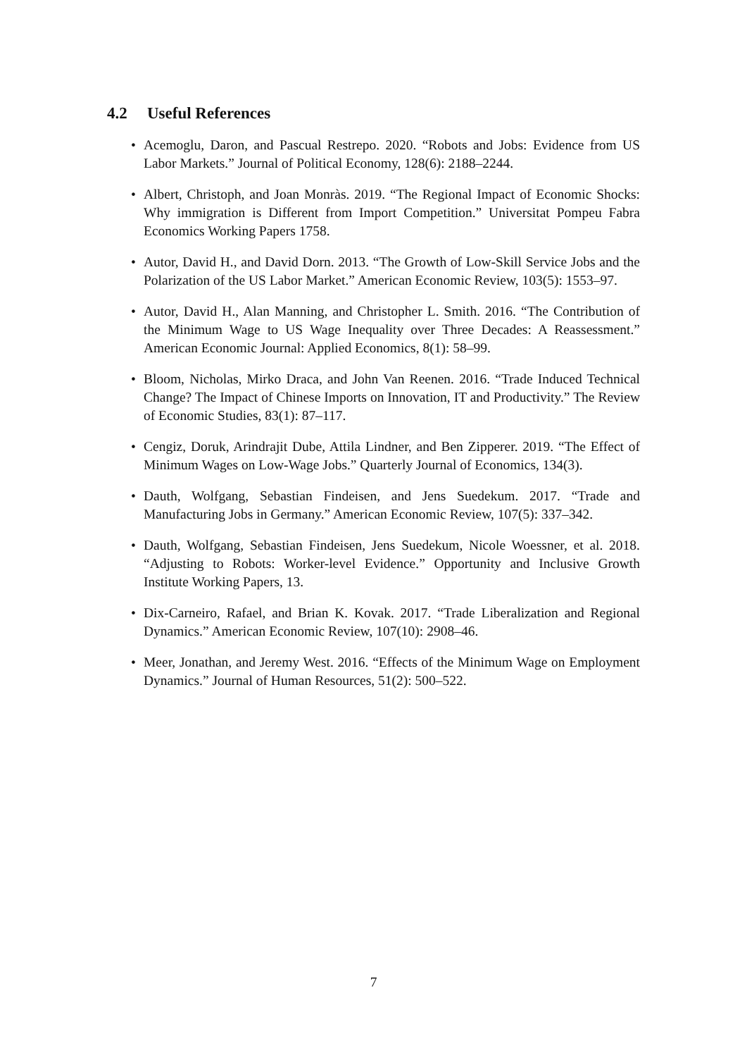4.2 Useful References
• Acemoglu, Daron, and Pascual Restrepo. 2020. “Robots and Jobs: Evidence from US Labor Markets.” Journal of Political Economy, 128(6): 2188–2244.
• Albert, Christoph, and Joan Monràs. 2019. “The Regional Impact of Economic Shocks: Why immigration is Different from Import Competition.” Universitat Pompeu Fabra Economics Working Papers 1758.
• Autor, David H., and David Dorn. 2013. “The Growth of Low-Skill Service Jobs and the Polarization of the US Labor Market.” American Economic Review, 103(5): 1553–97.
• Autor, David H., Alan Manning, and Christopher L. Smith. 2016. “The Contribution of the Minimum Wage to US Wage Inequality over Three Decades: A Reassessment.” American Economic Journal: Applied Economics, 8(1): 58–99.
• Bloom, Nicholas, Mirko Draca, and John Van Reenen. 2016. “Trade Induced Technical Change? The Impact of Chinese Imports on Innovation, IT and Productivity.” The Review of Economic Studies, 83(1): 87–117.
• Cengiz, Doruk, Arindrajit Dube, Attila Lindner, and Ben Zipperer. 2019. “The Effect of Minimum Wages on Low-Wage Jobs.” Quarterly Journal of Economics, 134(3).
• Dauth, Wolfgang, Sebastian Findeisen, and Jens Suedekum. 2017. “Trade and Manufacturing Jobs in Germany.” American Economic Review, 107(5): 337–342.
• Dauth, Wolfgang, Sebastian Findeisen, Jens Suedekum, Nicole Woessner, et al. 2018. “Adjusting to Robots: Worker-level Evidence.” Opportunity and Inclusive Growth Institute Working Papers, 13.
• Dix-Carneiro, Rafael, and Brian K. Kovak. 2017. “Trade Liberalization and Regional Dynamics.” American Economic Review, 107(10): 2908–46.
• Meer, Jonathan, and Jeremy West. 2016. “Effects of the Minimum Wage on Employment Dynamics.” Journal of Human Resources, 51(2): 500–522.
7